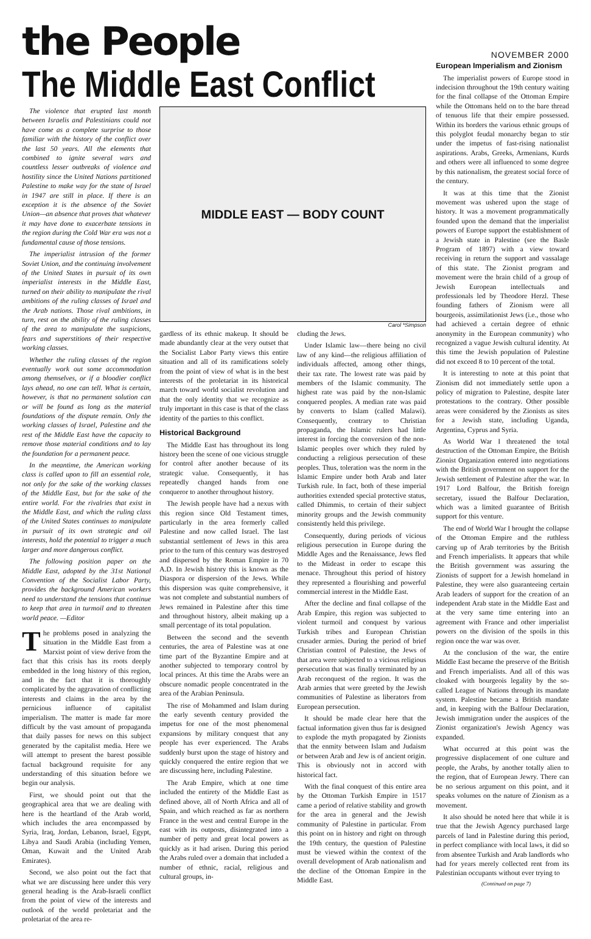the People
NOVEMBER 2000
The Middle East Conflict
The violence that erupted last month between Israelis and Palestinians could not have come as a complete surprise to those familiar with the history of the conflict over the last 50 years. All the elements that combined to ignite several wars and countless lesser outbreaks of violence and hostility since the United Nations partitioned Palestine to make way for the state of Israel in 1947 are still in place. If there is an exception it is the absence of the Soviet Union—an absence that proves that whatever it may have done to exacerbate tensions in the region during the Cold War era was not a fundamental cause of those tensions.
The imperialist intrusion of the former Soviet Union, and the continuing involvement of the United States in pursuit of its own imperialist interests in the Middle East, turned on their ability to manipulate the rival ambitions of the ruling classes of Israel and the Arab nations. Those rival ambitions, in turn, rest on the ability of the ruling classes of the area to manipulate the suspicions, fears and superstitions of their respective working classes.
Whether the ruling classes of the region eventually work out some accommodation among themselves, or if a bloodier conflict lays ahead, no one can tell. What is certain, however, is that no permanent solution can or will be found as long as the material foundations of the dispute remain. Only the working classes of Israel, Palestine and the rest of the Middle East have the capacity to remove those material conditions and to lay the foundation for a permanent peace.
In the meantime, the American working class is called upon to fill an essential role, not only for the sake of the working classes of the Middle East, but for the sake of the entire world. For the rivalries that exist in the Middle East, and which the ruling class of the United States continues to manipulate in pursuit of its own strategic and oil interests, hold the potential to trigger a much larger and more dangerous conflict.
The following position paper on the Middle East, adopted by the 31st National Convention of the Socialist Labor Party, provides the background American workers need to understand the tensions that continue to keep that area in turmoil and to threaten world peace. —Editor
The problems posed in analyzing the situation in the Middle East from a Marxist point of view derive from the fact that this crisis has its roots deeply embedded in the long history of this region, and in the fact that it is thoroughly complicated by the aggravation of conflicting interests and claims in the area by the pernicious influence of capitalist imperialism. The matter is made far more difficult by the vast amount of propaganda that daily passes for news on this subject generated by the capitalist media. Here we will attempt to present the barest possible factual background requisite for any understanding of this situation before we begin our analysis.
First, we should point out that the geographical area that we are dealing with here is the heartland of the Arab world, which includes the area encompassed by Syria, Iraq, Jordan, Lebanon, Israel, Egypt, Libya and Saudi Arabia (including Yemen, Oman, Kuwait and the United Arab Emirates).
Second, we also point out the fact that what we are discussing here under this very general heading is the Arab-Israeli conflict from the point of view of the interests and outlook of the world proletariat and the proletariat of the area re-
MIDDLE EAST — BODY COUNT
Carol *Simpson
gardless of its ethnic makeup. It should be made abundantly clear at the very outset that the Socialist Labor Party views this entire situation and all of its ramifications solely from the point of view of what is in the best interests of the proletariat in its historical march toward world socialist revolution and that the only identity that we recognize as truly important in this case is that of the class identity of the parties to this conflict.
Historical Background
The Middle East has throughout its long history been the scene of one vicious struggle for control after another because of its strategic value. Consequently, it has repeatedly changed hands from one conqueror to another throughout history.
The Jewish people have had a nexus with this region since Old Testament times, particularly in the area formerly called Palestine and now called Israel. The last substantial settlement of Jews in this area prior to the turn of this century was destroyed and dispersed by the Roman Empire in 70 A.D. In Jewish history this is known as the Diaspora or dispersion of the Jews. While this dispersion was quite comprehensive, it was not complete and substantial numbers of Jews remained in Palestine after this time and throughout history, albeit making up a small percentage of its total population.
Between the second and the seventh centuries, the area of Palestine was at one time part of the Byzantine Empire and at another subjected to temporary control by local princes. At this time the Arabs were an obscure nomadic people concentrated in the area of the Arabian Peninsula.
The rise of Mohammed and Islam during the early seventh century provided the impetus for one of the most phenomenal expansions by military conquest that any people has ever experienced. The Arabs suddenly burst upon the stage of history and quickly conquered the entire region that we are discussing here, including Palestine.
The Arab Empire, which at one time included the entirety of the Middle East as defined above, all of North Africa and all of Spain, and which reached as far as northern France in the west and central Europe in the east with its outposts, disintegrated into a number of petty and great local powers as quickly as it had arisen. During this period the Arabs ruled over a domain that included a number of ethnic, racial, religious and cultural groups, in-
cluding the Jews.
Under Islamic law—there being no civil law of any kind—the religious affiliation of individuals affected, among other things, their tax rate. The lowest rate was paid by members of the Islamic community. The highest rate was paid by the non-Islamic conquered peoples. A median rate was paid by converts to Islam (called Malawi). Consequently, contrary to Christian propaganda, the Islamic rulers had little interest in forcing the conversion of the non-Islamic peoples over which they ruled by conducting a religious persecution of these peoples. Thus, toleration was the norm in the Islamic Empire under both Arab and later Turkish rule. In fact, both of these imperial authorities extended special protective status, called Dhimmis, to certain of their subject minority groups and the Jewish community consistently held this privilege.
Consequently, during periods of vicious religious persecution in Europe during the Middle Ages and the Renaissance, Jews fled to the Mideast in order to escape this menace. Throughout this period of history they represented a flourishing and powerful commercial interest in the Middle East.
After the decline and final collapse of the Arab Empire, this region was subjected to violent turmoil and conquest by various Turkish tribes and European Christian crusader armies. During the period of brief Christian control of Palestine, the Jews of that area were subjected to a vicious religious persecution that was finally terminated by an Arab reconquest of the region. It was the Arab armies that were greeted by the Jewish communities of Palestine as liberators from European persecution.
It should be made clear here that the factual information given thus far is designed to explode the myth propagated by Zionists that the enmity between Islam and Judaism or between Arab and Jew is of ancient origin. This is obviously not in accord with historical fact.
With the final conquest of this entire area by the Ottoman Turkish Empire in 1517 came a period of relative stability and growth for the area in general and the Jewish community of Palestine in particular. From this point on in history and right on through the 19th century, the question of Palestine must be viewed within the context of the overall development of Arab nationalism and the decline of the Ottoman Empire in the Middle East.
European Imperialism and Zionism
The imperialist powers of Europe stood in indecision throughout the 19th century waiting for the final collapse of the Ottoman Empire while the Ottomans held on to the bare thread of tenuous life that their empire possessed. Within its borders the various ethnic groups of this polyglot feudal monarchy began to stir under the impetus of fast-rising nationalist aspirations. Arabs, Greeks, Armenians, Kurds and others were all influenced to some degree by this nationalism, the greatest social force of the century.
It was at this time that the Zionist movement was ushered upon the stage of history. It was a movement programmatically founded upon the demand that the imperialist powers of Europe support the establishment of a Jewish state in Palestine (see the Basle Program of 1897) with a view toward receiving in return the support and vassalage of this state. The Zionist program and movement were the brain child of a group of Jewish European intellectuals and professionals led by Theodore Herzl. These founding fathers of Zionism were all bourgeois, assimilationist Jews (i.e., those who had achieved a certain degree of ethnic anonymity in the European community) who recognized a vague Jewish cultural identity. At this time the Jewish population of Palestine did not exceed 8 to 10 percent of the total.
It is interesting to note at this point that Zionism did not immediately settle upon a policy of migration to Palestine, despite later protestations to the contrary. Other possible areas were considered by the Zionists as sites for a Jewish state, including Uganda, Argentina, Cyprus and Syria.
As World War I threatened the total destruction of the Ottoman Empire, the British Zionist Organization entered into negotiations with the British government on support for the Jewish settlement of Palestine after the war. In 1917 Lord Balfour, the British foreign secretary, issued the Balfour Declaration, which was a limited guarantee of British support for this venture.
The end of World War I brought the collapse of the Ottoman Empire and the ruthless carving up of Arab territories by the British and French imperialists. It appears that while the British government was assuring the Zionists of support for a Jewish homeland in Palestine, they were also guaranteeing certain Arab leaders of support for the creation of an independent Arab state in the Middle East and at the very same time entering into an agreement with France and other imperialist powers on the division of the spoils in this region once the war was over.
At the conclusion of the war, the entire Middle East became the preserve of the British and French imperialists. And all of this was cloaked with bourgeois legality by the so-called League of Nations through its mandate system. Palestine became a British mandate and, in keeping with the Balfour Declaration, Jewish immigration under the auspices of the Zionist organization's Jewish Agency was expanded.
What occurred at this point was the progressive displacement of one culture and people, the Arabs, by another totally alien to the region, that of European Jewry. There can be no serious argument on this point, and it speaks volumes on the nature of Zionism as a movement.
It also should be noted here that while it is true that the Jewish Agency purchased large parcels of land in Palestine during this period, in perfect compliance with local laws, it did so from absentee Turkish and Arab landlords who had for years merely collected rent from its Palestinian occupants without ever trying to
(Continued on page 7)